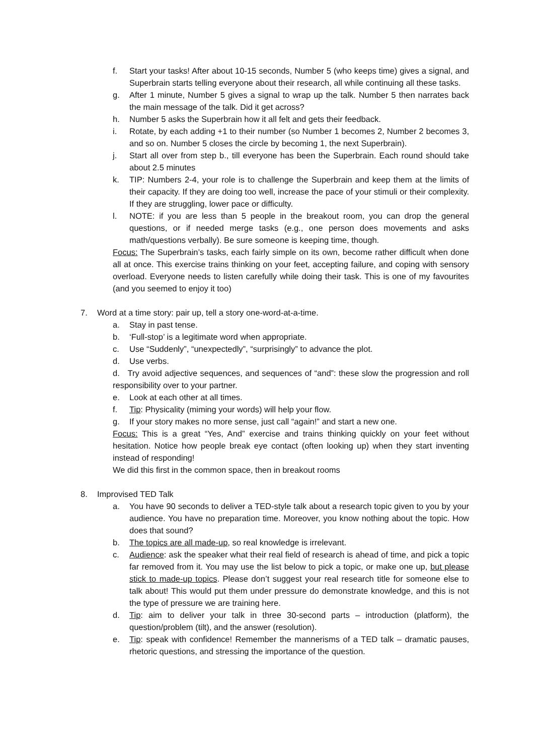f. Start your tasks! After about 10-15 seconds, Number 5 (who keeps time) gives a signal, and Superbrain starts telling everyone about their research, all while continuing all these tasks.
g. After 1 minute, Number 5 gives a signal to wrap up the talk. Number 5 then narrates back the main message of the talk. Did it get across?
h. Number 5 asks the Superbrain how it all felt and gets their feedback.
i. Rotate, by each adding +1 to their number (so Number 1 becomes 2, Number 2 becomes 3, and so on. Number 5 closes the circle by becoming 1, the next Superbrain).
j. Start all over from step b., till everyone has been the Superbrain. Each round should take about 2.5 minutes
k. TIP: Numbers 2-4, your role is to challenge the Superbrain and keep them at the limits of their capacity. If they are doing too well, increase the pace of your stimuli or their complexity. If they are struggling, lower pace or difficulty.
l. NOTE: if you are less than 5 people in the breakout room, you can drop the general questions, or if needed merge tasks (e.g., one person does movements and asks math/questions verbally). Be sure someone is keeping time, though.
Focus: The Superbrain’s tasks, each fairly simple on its own, become rather difficult when done all at once. This exercise trains thinking on your feet, accepting failure, and coping with sensory overload. Everyone needs to listen carefully while doing their task. This is one of my favourites (and you seemed to enjoy it too)
7. Word at a time story: pair up, tell a story one-word-at-a-time.
a. Stay in past tense.
b. ‘Full-stop’ is a legitimate word when appropriate.
c. Use “Suddenly”, “unexpectedly”, “surprisingly” to advance the plot.
d. Use verbs.
d. Try avoid adjective sequences, and sequences of “and”: these slow the progression and roll responsibility over to your partner.
e. Look at each other at all times.
f. Tip: Physicality (miming your words) will help your flow.
g. If your story makes no more sense, just call “again!” and start a new one.
Focus: This is a great “Yes, And” exercise and trains thinking quickly on your feet without hesitation. Notice how people break eye contact (often looking up) when they start inventing instead of responding!
We did this first in the common space, then in breakout rooms
8. Improvised TED Talk
a. You have 90 seconds to deliver a TED-style talk about a research topic given to you by your audience. You have no preparation time. Moreover, you know nothing about the topic. How does that sound?
b. The topics are all made-up, so real knowledge is irrelevant.
c. Audience: ask the speaker what their real field of research is ahead of time, and pick a topic far removed from it. You may use the list below to pick a topic, or make one up, but please stick to made-up topics. Please don’t suggest your real research title for someone else to talk about! This would put them under pressure do demonstrate knowledge, and this is not the type of pressure we are training here.
d. Tip: aim to deliver your talk in three 30-second parts – introduction (platform), the question/problem (tilt), and the answer (resolution).
e. Tip: speak with confidence! Remember the mannerisms of a TED talk – dramatic pauses, rhetoric questions, and stressing the importance of the question.